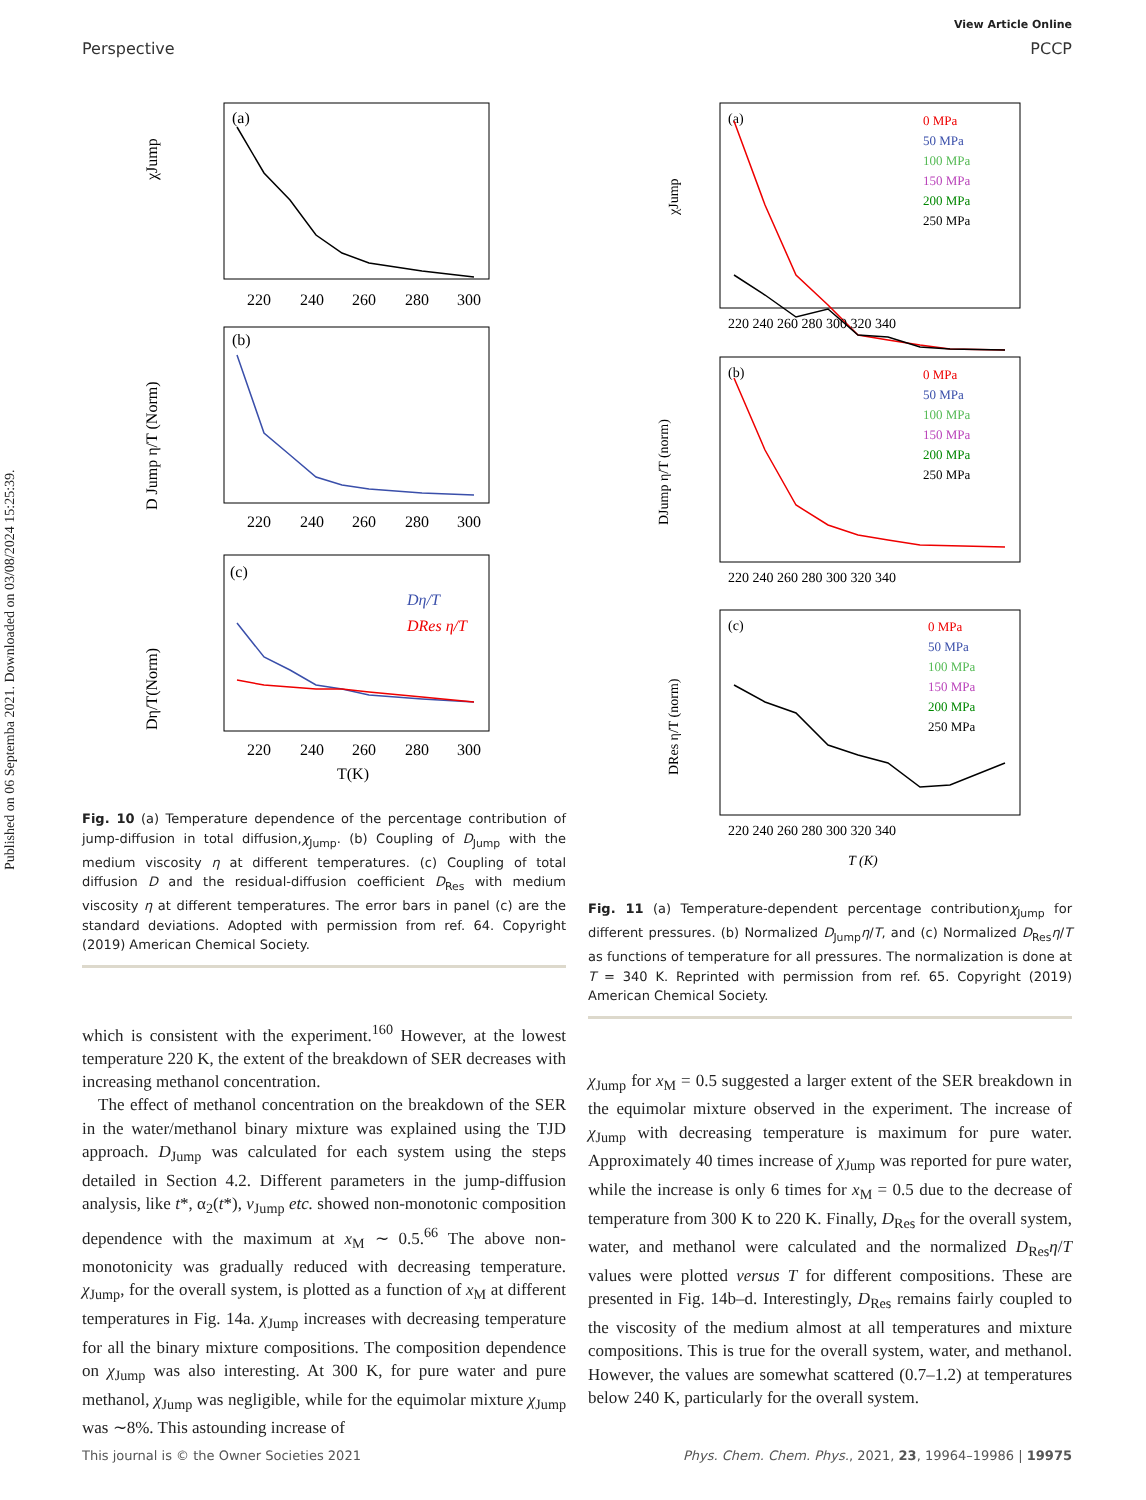View Article Online
Perspective PCCP
Published on 06 Septemba 2021. Downloaded on 03/08/2024 15:25:39.
(a)
χJump
220
240
260
280
300
(b)
D Jump η/T (Norm)
220
240
260
280
300
(c)
Dη/T
DRes η/T
Dη/T(Norm)
220
240
260
280
300
T(K)
Fig. 10 (a) Temperature dependence of the percentage contribution of jump-diffusion in total diffusion,χ<sub>Jump</sub>. (b) Coupling of D<sub>Jump</sub> with the medium viscosity η at different temperatures. (c) Coupling of total diffusion D and the residual-diffusion coefficient D<sub>Res</sub> with medium viscosity η at different temperatures. The error bars in panel (c) are the standard deviations. Adopted with permission from ref. 64. Copyright (2019) American Chemical Society.
which is consistent with the experiment.<sup>160</sup> However, at the lowest temperature 220 K, the extent of the breakdown of SER decreases with increasing methanol concentration.
The effect of methanol concentration on the breakdown of the SER in the water/methanol binary mixture was explained using the TJD approach. D<sub>Jump</sub> was calculated for each system using the steps detailed in Section 4.2. Different parameters in the jump-diffusion analysis, like t*, α<sub>2</sub>(t*), ν<sub>Jump</sub> etc. showed non-monotonic composition dependence with the maximum at x<sub>M</sub> ∼ 0.5.<sup>66</sup> The above non-monotonicity was gradually reduced with decreasing temperature. χ<sub>Jump</sub>, for the overall system, is plotted as a function of x<sub>M</sub> at different temperatures in Fig. 14a. χ<sub>Jump</sub> increases with decreasing temperature for all the binary mixture compositions. The composition dependence on χ<sub>Jump</sub> was also interesting. At 300 K, for pure water and pure methanol, χ<sub>Jump</sub> was negligible, while for the equimolar mixture χ<sub>Jump</sub> was ∼8%. This astounding increase of
(a)
χJump
0 MPa
50 MPa
100 MPa
150 MPa
200 MPa
250 MPa
220 240 260 280 300 320 340
(b)
DJump η/T (norm)
0 MPa
50 MPa
100 MPa
150 MPa
200 MPa
250 MPa
220 240 260 280 300 320 340
(c)
DRes η/T (norm)
0 MPa
50 MPa
100 MPa
150 MPa
200 MPa
250 MPa
220 240 260 280 300 320 340
T (K)
Fig. 11 (a) Temperature-dependent percentage contributionχ<sub>Jump</sub> for different pressures. (b) Normalized D<sub>Jump</sub>η/T, and (c) Normalized D<sub>Res</sub>η/T as functions of temperature for all pressures. The normalization is done at T = 340 K. Reprinted with permission from ref. 65. Copyright (2019) American Chemical Society.
χ<sub>Jump</sub> for x<sub>M</sub> = 0.5 suggested a larger extent of the SER breakdown in the equimolar mixture observed in the experiment. The increase of χ<sub>Jump</sub> with decreasing temperature is maximum for pure water. Approximately 40 times increase of χ<sub>Jump</sub> was reported for pure water, while the increase is only 6 times for x<sub>M</sub> = 0.5 due to the decrease of temperature from 300 K to 220 K. Finally, D<sub>Res</sub> for the overall system, water, and methanol were calculated and the normalized D<sub>Res</sub>η/T values were plotted versus T for different compositions. These are presented in Fig. 14b–d. Interestingly, D<sub>Res</sub> remains fairly coupled to the viscosity of the medium almost at all temperatures and mixture compositions. This is true for the overall system, water, and methanol. However, the values are somewhat scattered (0.7–1.2) at temperatures below 240 K, particularly for the overall system.
This journal is © the Owner Societies 2021 Phys. Chem. Chem. Phys., 2021, 23, 19964–19986 | 19975